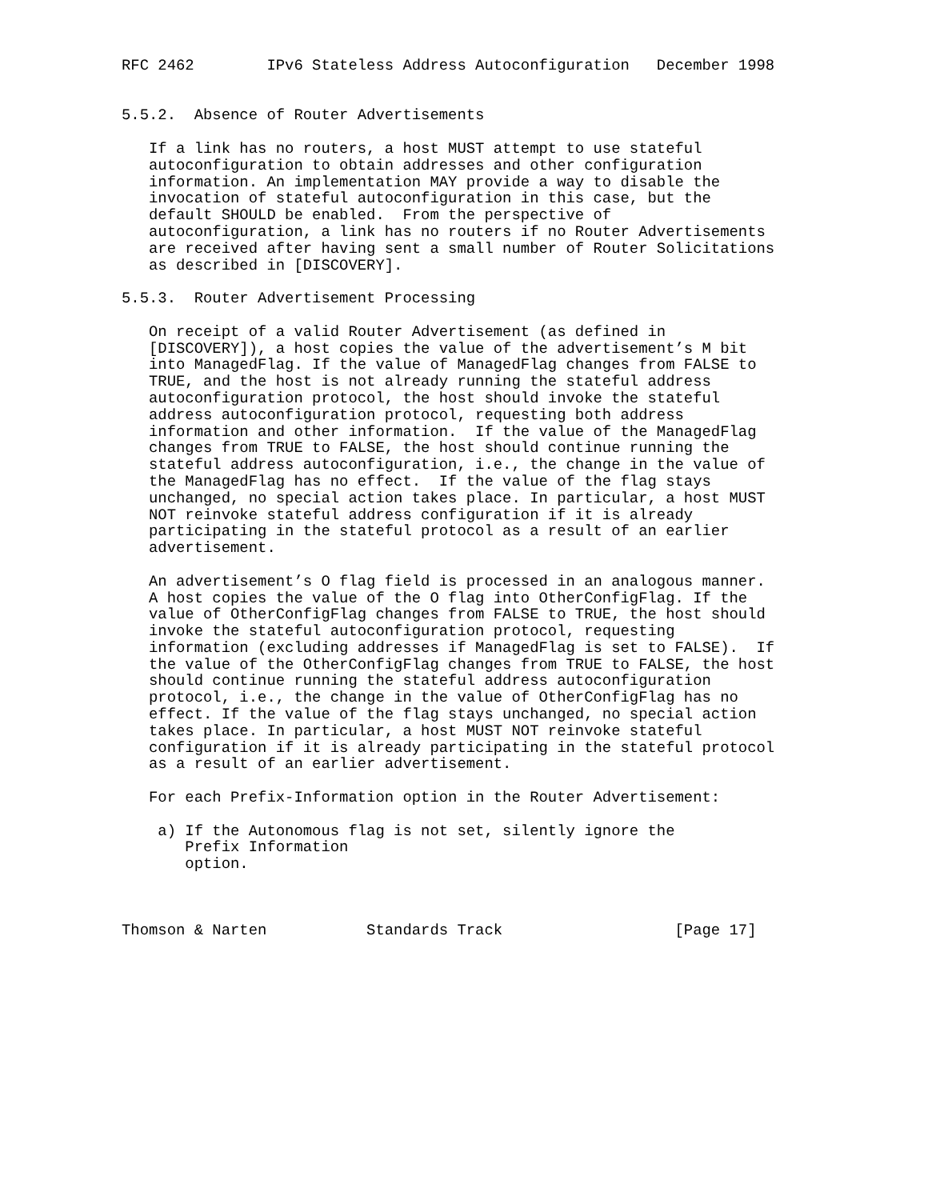RFC 2462        IPv6 Stateless Address Autoconfiguration   December 1998


5.5.2.  Absence of Router Advertisements

   If a link has no routers, a host MUST attempt to use stateful
   autoconfiguration to obtain addresses and other configuration
   information. An implementation MAY provide a way to disable the
   invocation of stateful autoconfiguration in this case, but the
   default SHOULD be enabled.  From the perspective of
   autoconfiguration, a link has no routers if no Router Advertisements
   are received after having sent a small number of Router Solicitations
   as described in [DISCOVERY].

5.5.3.  Router Advertisement Processing

   On receipt of a valid Router Advertisement (as defined in
   [DISCOVERY]), a host copies the value of the advertisement’s M bit
   into ManagedFlag. If the value of ManagedFlag changes from FALSE to
   TRUE, and the host is not already running the stateful address
   autoconfiguration protocol, the host should invoke the stateful
   address autoconfiguration protocol, requesting both address
   information and other information.  If the value of the ManagedFlag
   changes from TRUE to FALSE, the host should continue running the
   stateful address autoconfiguration, i.e., the change in the value of
   the ManagedFlag has no effect.  If the value of the flag stays
   unchanged, no special action takes place. In particular, a host MUST
   NOT reinvoke stateful address configuration if it is already
   participating in the stateful protocol as a result of an earlier
   advertisement.

   An advertisement’s O flag field is processed in an analogous manner.
   A host copies the value of the O flag into OtherConfigFlag. If the
   value of OtherConfigFlag changes from FALSE to TRUE, the host should
   invoke the stateful autoconfiguration protocol, requesting
   information (excluding addresses if ManagedFlag is set to FALSE).  If
   the value of the OtherConfigFlag changes from TRUE to FALSE, the host
   should continue running the stateful address autoconfiguration
   protocol, i.e., the change in the value of OtherConfigFlag has no
   effect. If the value of the flag stays unchanged, no special action
   takes place. In particular, a host MUST NOT reinvoke stateful
   configuration if it is already participating in the stateful protocol
   as a result of an earlier advertisement.

   For each Prefix-Information option in the Router Advertisement:

    a) If the Autonomous flag is not set, silently ignore the
       Prefix Information
       option.



Thomson & Narten           Standards Track                   [Page 17]